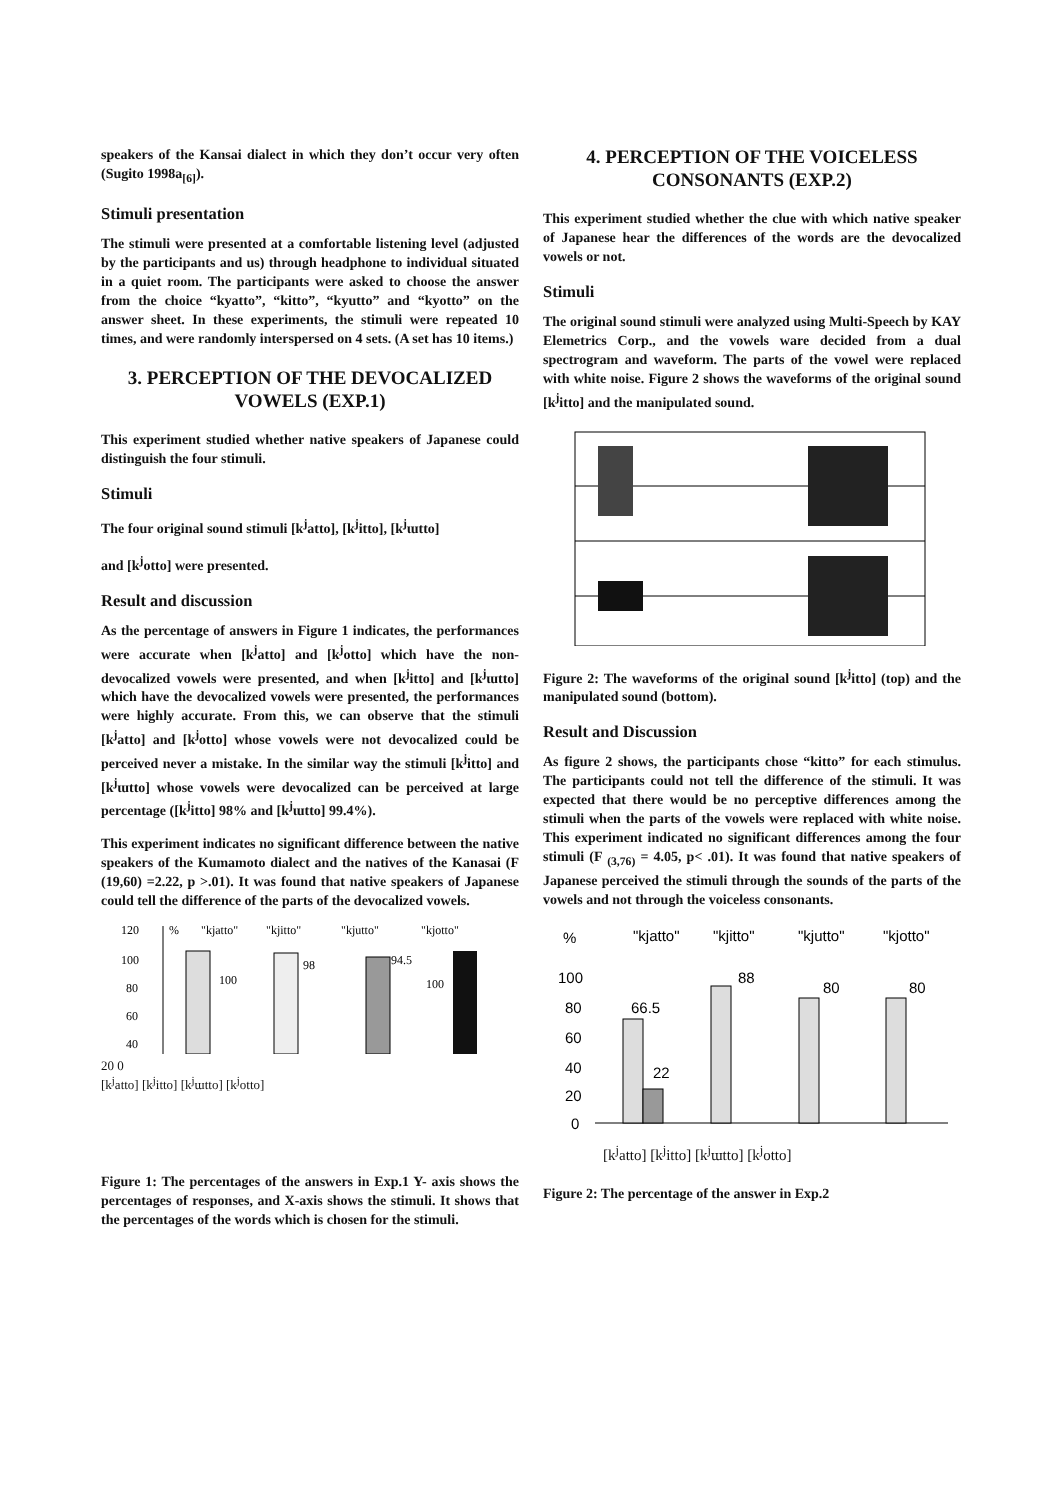speakers of the Kansai dialect in which they don’t occur very often (Sugito 1998a<sub>[6]</sub>).
Stimuli presentation
The stimuli were presented at a comfortable listening level (adjusted by the participants and us) through headphone to individual situated in a quiet room. The participants were asked to choose the answer from the choice “kyatto”, “kitto”, “kyutto” and “kyotto” on the answer sheet. In these experiments, the stimuli were repeated 10 times, and were randomly interspersed on 4 sets. (A set has 10 items.)
3. PERCEPTION OF THE DEVOCALIZED VOWELS (EXP.1)
This experiment studied whether native speakers of Japanese could distinguish the four stimuli.
Stimuli
The four original sound stimuli [k<sup>j</sup>atto], [k<sup>j</sup>itto], [k<sup>j</sup>ɯtto]
and [k<sup>j</sup>otto] were presented.
Result and discussion
As the percentage of answers in Figure 1 indicates, the performances were accurate when [k<sup>j</sup>atto] and [k<sup>j</sup>otto] which have the non-devocalized vowels were presented, and when [k<sup>j</sup>itto] and [k<sup>j</sup>ɯtto] which have the devocalized vowels were presented, the performances were highly accurate. From this, we can observe that the stimuli [k<sup>j</sup>atto] and [k<sup>j</sup>otto] whose vowels were not devocalized could be perceived never a mistake. In the similar way the stimuli [k<sup>j</sup>itto] and [k<sup>j</sup>ɯtto] whose vowels were devocalized can be perceived at large percentage ([k<sup>j</sup>itto] 98% and [k<sup>j</sup>ɯtto] 99.4%).
This experiment indicates no significant difference between the native speakers of the Kumamoto dialect and the natives of the Kanasai (F (19,60) =2.22, p >.01). It was found that native speakers of Japanese could tell the difference of the parts of the devocalized vowels.
120
100
80
60
40
%
"kjatto"
"kjitto"
"kjutto"
"kjotto"
100
98
94.5
100
20 0
[k<sup>j</sup>atto] [k<sup>j</sup>itto] [k<sup>j</sup>ɯtto] [k<sup>j</sup>otto]
Figure 1: The percentages of the answers in Exp.1 Y- axis shows the percentages of responses, and X-axis shows the stimuli. It shows that the percentages of the words which is chosen for the stimuli.
4. PERCEPTION OF THE VOICELESS CONSONANTS (EXP.2)
This experiment studied whether the clue with which native speaker of Japanese hear the differences of the words are the devocalized vowels or not.
Stimuli
The original sound stimuli were analyzed using Multi-Speech by KAY Elemetrics Corp., and the vowels ware decided from a dual spectrogram and waveform. The parts of the vowel were replaced with white noise. Figure 2 shows the waveforms of the original sound [k<sup>j</sup>itto] and the manipulated sound.
Figure 2: The waveforms of the original sound [k<sup>j</sup>itto] (top) and the manipulated sound (bottom).
Result and Discussion
As figure 2 shows, the participants chose “kitto” for each stimulus. The participants could not tell the difference of the stimuli. It was expected that there would be no perceptive differences among the stimuli when the parts of the vowels were replaced with white noise. This experiment indicated no significant differences among the four stimuli (F <sub>(3,76)</sub> = 4.05, p< .01). It was found that native speakers of Japanese perceived the stimuli through the sounds of the parts of the vowels and not through the voiceless consonants.
%
"kjatto"
"kjitto"
"kjutto"
"kjotto"
100
80
60
40
20
0
66.5
22
88
80
80
[k<sup>j</sup>atto] [k<sup>j</sup>itto] [k<sup>j</sup>ɯtto] [k<sup>j</sup>otto]
Figure 2: The percentage of the answer in Exp.2